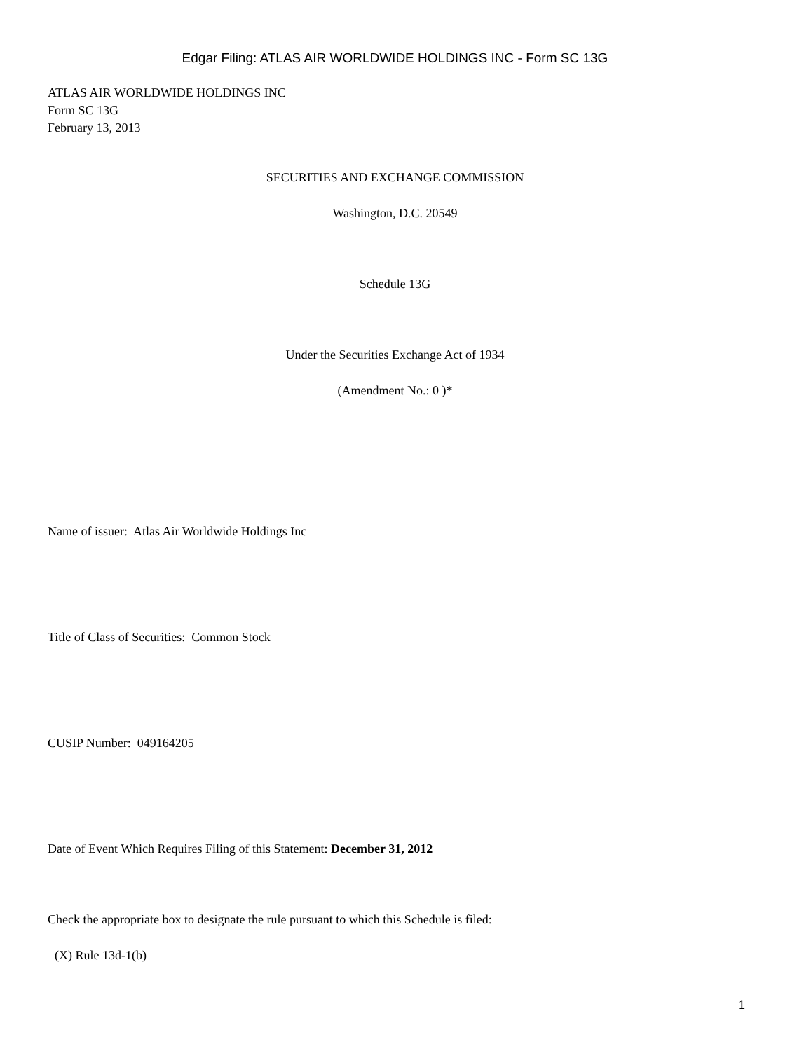Edgar Filing: ATLAS AIR WORLDWIDE HOLDINGS INC - Form SC 13G
ATLAS AIR WORLDWIDE HOLDINGS INC
Form SC 13G
February 13, 2013
SECURITIES AND EXCHANGE COMMISSION
Washington, D.C. 20549
Schedule 13G
Under the Securities Exchange Act of 1934
(Amendment No.: 0 )*
Name of issuer: Atlas Air Worldwide Holdings Inc
Title of Class of Securities: Common Stock
CUSIP Number: 049164205
Date of Event Which Requires Filing of this Statement: December 31, 2012
Check the appropriate box to designate the rule pursuant to which this Schedule is filed:
(X) Rule 13d-1(b)
1